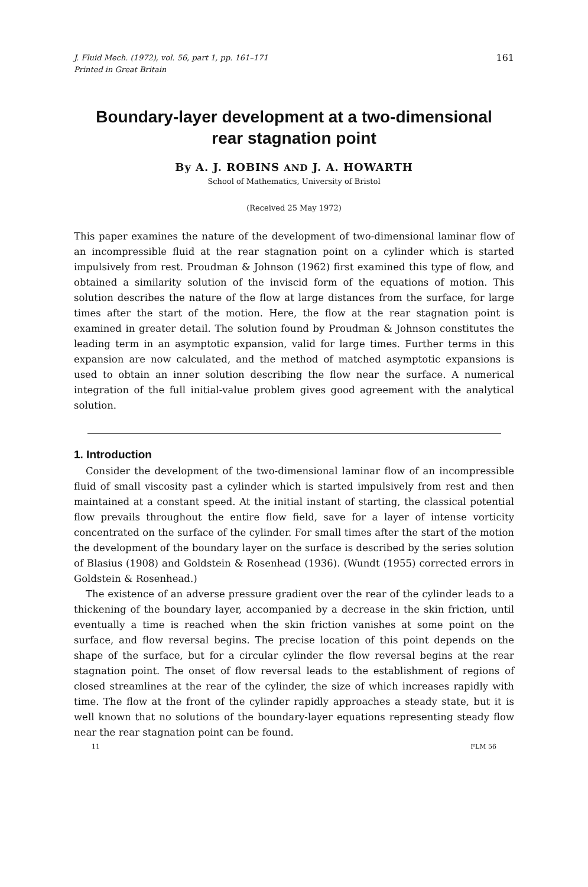J. Fluid Mech. (1972), vol. 56, part 1, pp. 161–171
Printed in Great Britain
161
Boundary-layer development at a two-dimensional
rear stagnation point
By A. J. ROBINS AND J. A. HOWARTH
School of Mathematics, University of Bristol
(Received 25 May 1972)
This paper examines the nature of the development of two-dimensional laminar flow of an incompressible fluid at the rear stagnation point on a cylinder which is started impulsively from rest. Proudman & Johnson (1962) first examined this type of flow, and obtained a similarity solution of the inviscid form of the equations of motion. This solution describes the nature of the flow at large distances from the surface, for large times after the start of the motion. Here, the flow at the rear stagnation point is examined in greater detail. The solution found by Proudman & Johnson constitutes the leading term in an asymptotic expansion, valid for large times. Further terms in this expansion are now calculated, and the method of matched asymptotic expansions is used to obtain an inner solution describing the flow near the surface. A numerical integration of the full initial-value problem gives good agreement with the analytical solution.
1. Introduction
Consider the development of the two-dimensional laminar flow of an incompressible fluid of small viscosity past a cylinder which is started impulsively from rest and then maintained at a constant speed. At the initial instant of starting, the classical potential flow prevails throughout the entire flow field, save for a layer of intense vorticity concentrated on the surface of the cylinder. For small times after the start of the motion the development of the boundary layer on the surface is described by the series solution of Blasius (1908) and Goldstein & Rosenhead (1936). (Wundt (1955) corrected errors in Goldstein & Rosenhead.)
The existence of an adverse pressure gradient over the rear of the cylinder leads to a thickening of the boundary layer, accompanied by a decrease in the skin friction, until eventually a time is reached when the skin friction vanishes at some point on the surface, and flow reversal begins. The precise location of this point depends on the shape of the surface, but for a circular cylinder the flow reversal begins at the rear stagnation point. The onset of flow reversal leads to the establishment of regions of closed streamlines at the rear of the cylinder, the size of which increases rapidly with time. The flow at the front of the cylinder rapidly approaches a steady state, but it is well known that no solutions of the boundary-layer equations representing steady flow near the rear stagnation point can be found.
11 FLM 56